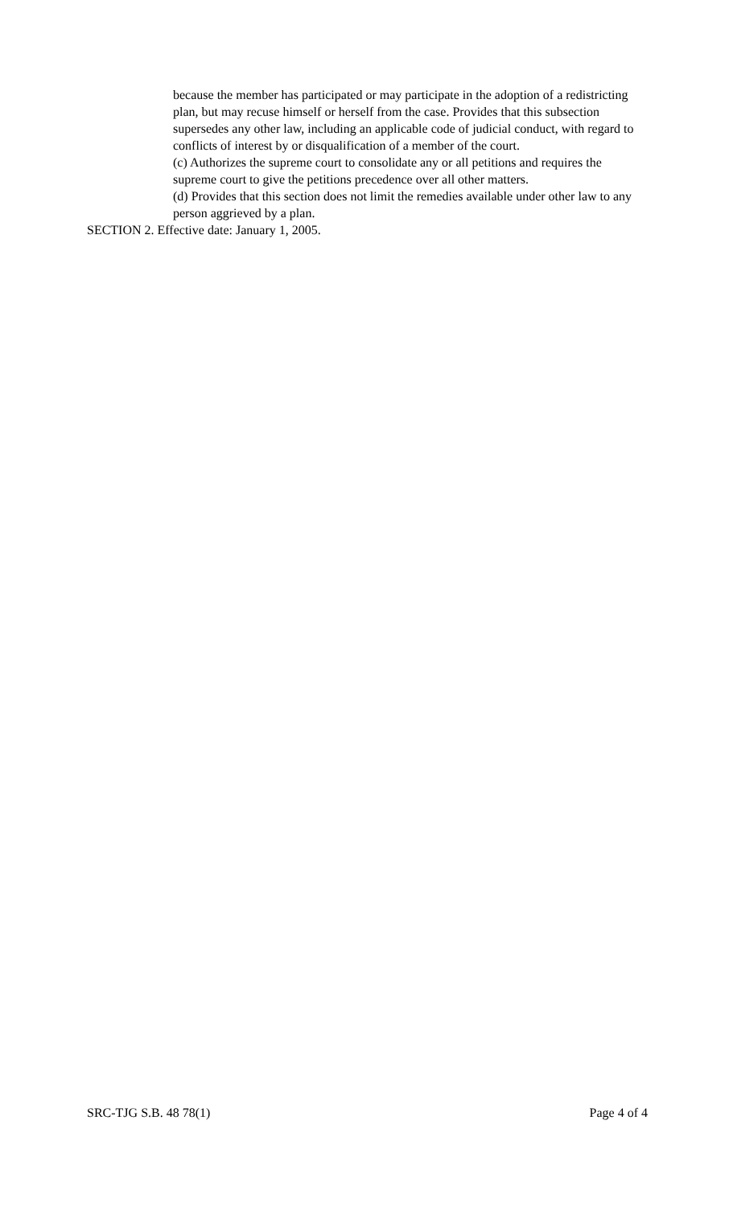because the member has participated or may participate in the adoption of a redistricting plan, but may recuse himself or herself from the case. Provides that this subsection supersedes any other law, including an applicable code of judicial conduct, with regard to conflicts of interest by or disqualification of a member of the court.
(c) Authorizes the supreme court to consolidate any or all petitions and requires the supreme court to give the petitions precedence over all other matters.
(d) Provides that this section does not limit the remedies available under other law to any person aggrieved by a plan.
SECTION 2. Effective date: January 1, 2005.
SRC-TJG S.B. 48 78(1) Page 4 of 4